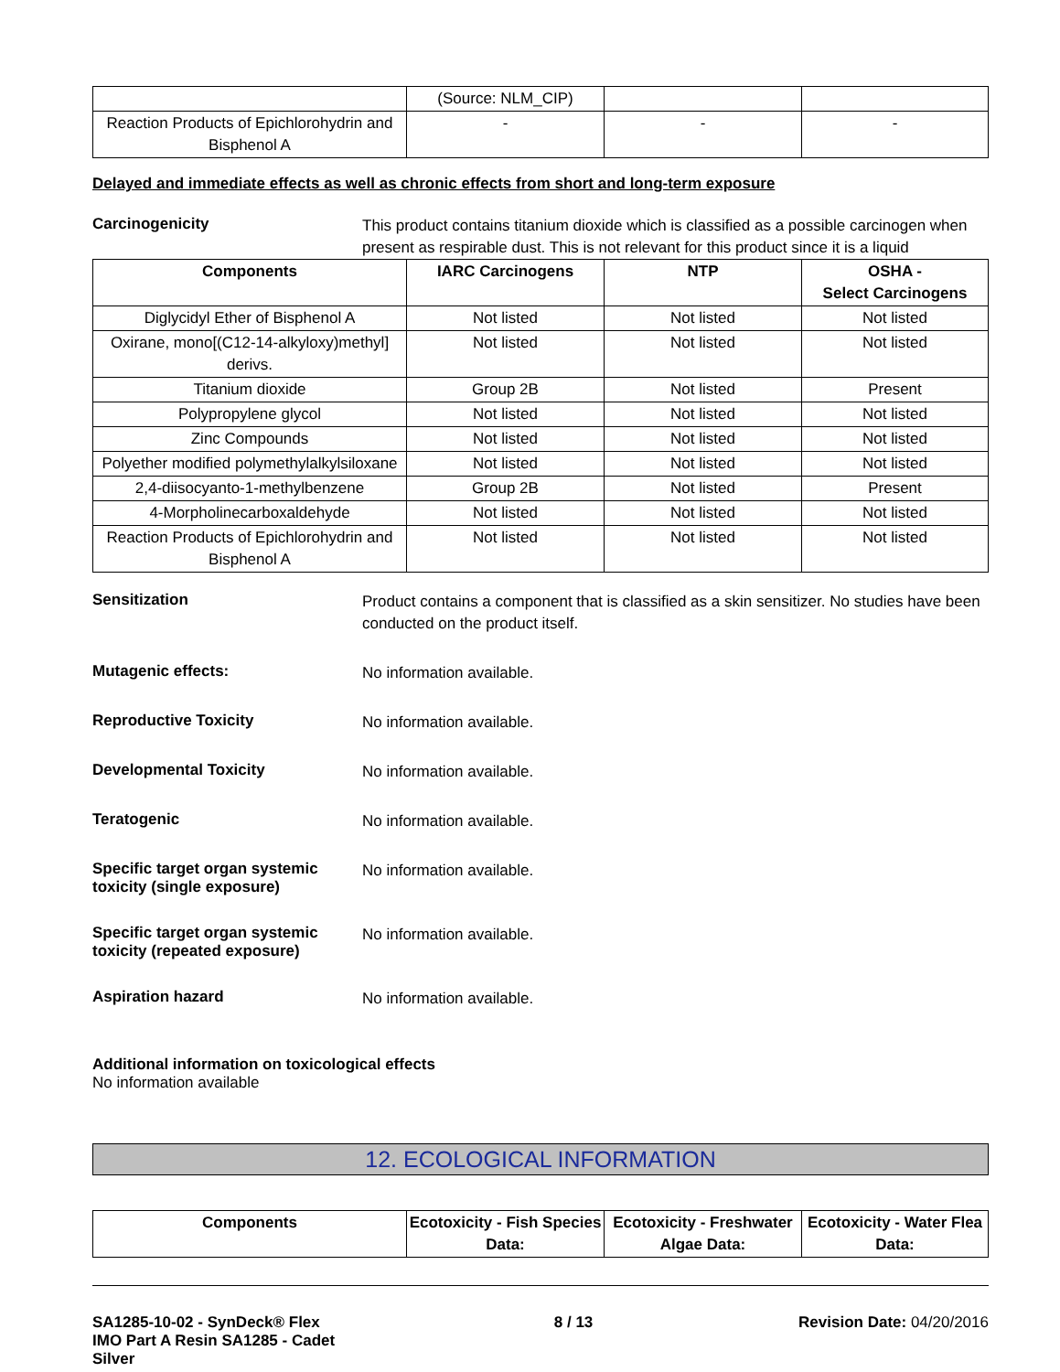| | (Source: NLM_CIP) | | |
| Reaction Products of Epichlorohydrin and Bisphenol A | - | - | - |
Delayed and immediate effects as well as chronic effects from short and long-term exposure
Carcinogenicity
This product contains titanium dioxide which is classified as a possible carcinogen when present as respirable dust. This is not relevant for this product since it is a liquid
| Components | IARC Carcinogens | NTP | OSHA - Select Carcinogens |
| --- | --- | --- | --- |
| Diglycidyl Ether of Bisphenol A | Not listed | Not listed | Not listed |
| Oxirane, mono[(C12-14-alkyloxy)methyl] derivs. | Not listed | Not listed | Not listed |
| Titanium dioxide | Group 2B | Not listed | Present |
| Polypropylene glycol | Not listed | Not listed | Not listed |
| Zinc Compounds | Not listed | Not listed | Not listed |
| Polyether modified polymethylalkylsiloxane | Not listed | Not listed | Not listed |
| 2,4-diisocyanto-1-methylbenzene | Group 2B | Not listed | Present |
| 4-Morpholinecarboxaldehyde | Not listed | Not listed | Not listed |
| Reaction Products of Epichlorohydrin and Bisphenol A | Not listed | Not listed | Not listed |
Sensitization
Product contains a component that is classified as a skin sensitizer. No studies have been conducted on the product itself.
Mutagenic effects:
No information available.
Reproductive Toxicity
No information available.
Developmental Toxicity
No information available.
Teratogenic
No information available.
Specific target organ systemic toxicity (single exposure)
No information available.
Specific target organ systemic toxicity (repeated exposure)
No information available.
Aspiration hazard
No information available.
Additional information on toxicological effects
No information available
12. ECOLOGICAL INFORMATION
| Components | Ecotoxicity - Fish Species Data: | Ecotoxicity - Freshwater Algae Data: | Ecotoxicity - Water Flea Data: |
| --- | --- | --- | --- |
SA1285-10-02 - SynDeck® Flex IMO Part A Resin SA1285 - Cadet Silver
8 / 13 Revision Date: 04/20/2016